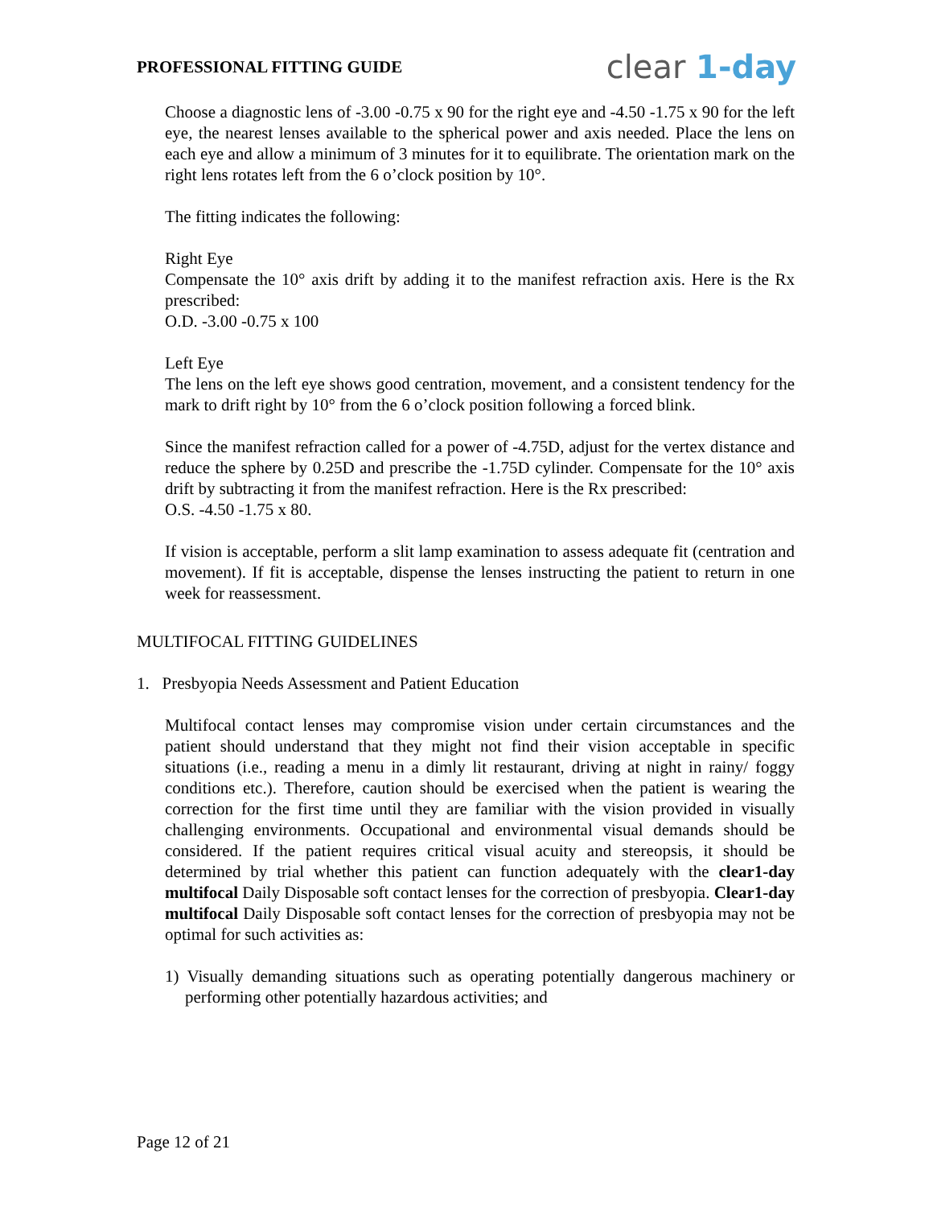PROFESSIONAL FITTING GUIDE
clear 1-day
Choose a diagnostic lens of -3.00 -0.75 x 90 for the right eye and -4.50 -1.75 x 90 for the left eye, the nearest lenses available to the spherical power and axis needed. Place the lens on each eye and allow a minimum of 3 minutes for it to equilibrate. The orientation mark on the right lens rotates left from the 6 o’clock position by 10°.
The fitting indicates the following:
Right Eye
Compensate the 10° axis drift by adding it to the manifest refraction axis. Here is the Rx prescribed:
O.D. -3.00 -0.75 x 100
Left Eye
The lens on the left eye shows good centration, movement, and a consistent tendency for the mark to drift right by 10° from the 6 o’clock position following a forced blink.
Since the manifest refraction called for a power of -4.75D, adjust for the vertex distance and reduce the sphere by 0.25D and prescribe the -1.75D cylinder. Compensate for the 10° axis drift by subtracting it from the manifest refraction. Here is the Rx prescribed:
O.S. -4.50 -1.75 x 80.
If vision is acceptable, perform a slit lamp examination to assess adequate fit (centration and movement). If fit is acceptable, dispense the lenses instructing the patient to return in one week for reassessment.
MULTIFOCAL FITTING GUIDELINES
1. Presbyopia Needs Assessment and Patient Education
Multifocal contact lenses may compromise vision under certain circumstances and the patient should understand that they might not find their vision acceptable in specific situations (i.e., reading a menu in a dimly lit restaurant, driving at night in rainy/ foggy conditions etc.). Therefore, caution should be exercised when the patient is wearing the correction for the first time until they are familiar with the vision provided in visually challenging environments. Occupational and environmental visual demands should be considered. If the patient requires critical visual acuity and stereopsis, it should be determined by trial whether this patient can function adequately with the clear1-day multifocal Daily Disposable soft contact lenses for the correction of presbyopia. Clear1-day multifocal Daily Disposable soft contact lenses for the correction of presbyopia may not be optimal for such activities as:
1) Visually demanding situations such as operating potentially dangerous machinery or performing other potentially hazardous activities; and
Page 12 of 21